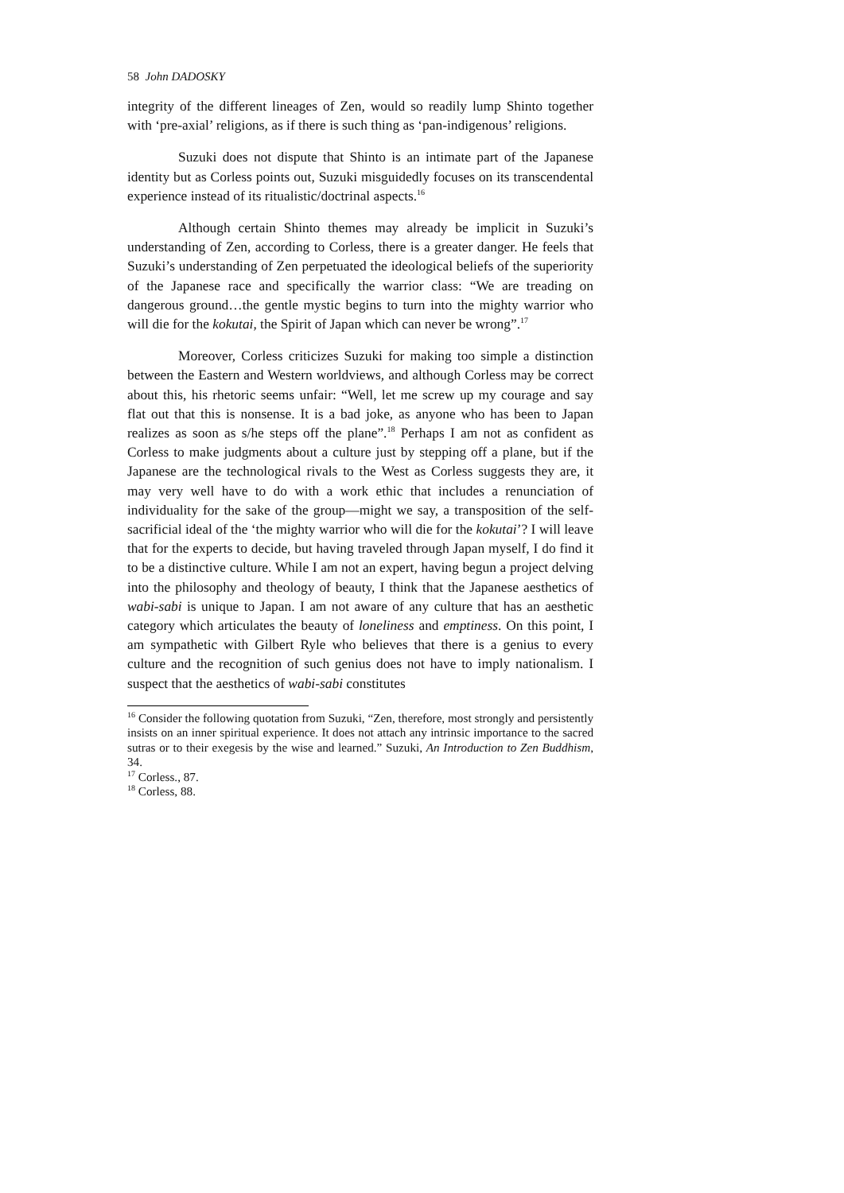58 John DADOSKY
integrity of the different lineages of Zen, would so readily lump Shinto together with ‘pre-axial’ religions, as if there is such thing as ‘pan-indigenous’ religions.
Suzuki does not dispute that Shinto is an intimate part of the Japanese identity but as Corless points out, Suzuki misguidedly focuses on its transcendental experience instead of its ritualistic/doctrinal aspects.<sup>16</sup>
Although certain Shinto themes may already be implicit in Suzuki’s understanding of Zen, according to Corless, there is a greater danger. He feels that Suzuki’s understanding of Zen perpetuated the ideological beliefs of the superiority of the Japanese race and specifically the warrior class: “We are treading on dangerous ground…the gentle mystic begins to turn into the mighty warrior who will die for the kokutai, the Spirit of Japan which can never be wrong”.<sup>17</sup>
Moreover, Corless criticizes Suzuki for making too simple a distinction between the Eastern and Western worldviews, and although Corless may be correct about this, his rhetoric seems unfair: “Well, let me screw up my courage and say flat out that this is nonsense. It is a bad joke, as anyone who has been to Japan realizes as soon as s/he steps off the plane”.<sup>18</sup> Perhaps I am not as confident as Corless to make judgments about a culture just by stepping off a plane, but if the Japanese are the technological rivals to the West as Corless suggests they are, it may very well have to do with a work ethic that includes a renunciation of individuality for the sake of the group—might we say, a transposition of the self-sacrificial ideal of the ‘the mighty warrior who will die for the kokutai’? I will leave that for the experts to decide, but having traveled through Japan myself, I do find it to be a distinctive culture. While I am not an expert, having begun a project delving into the philosophy and theology of beauty, I think that the Japanese aesthetics of wabi-sabi is unique to Japan. I am not aware of any culture that has an aesthetic category which articulates the beauty of loneliness and emptiness. On this point, I am sympathetic with Gilbert Ryle who believes that there is a genius to every culture and the recognition of such genius does not have to imply nationalism. I suspect that the aesthetics of wabi-sabi constitutes
<sup>16</sup> Consider the following quotation from Suzuki, “Zen, therefore, most strongly and persistently insists on an inner spiritual experience. It does not attach any intrinsic importance to the sacred sutras or to their exegesis by the wise and learned.” Suzuki, An Introduction to Zen Buddhism, 34.
<sup>17</sup> Corless., 87.
<sup>18</sup> Corless, 88.